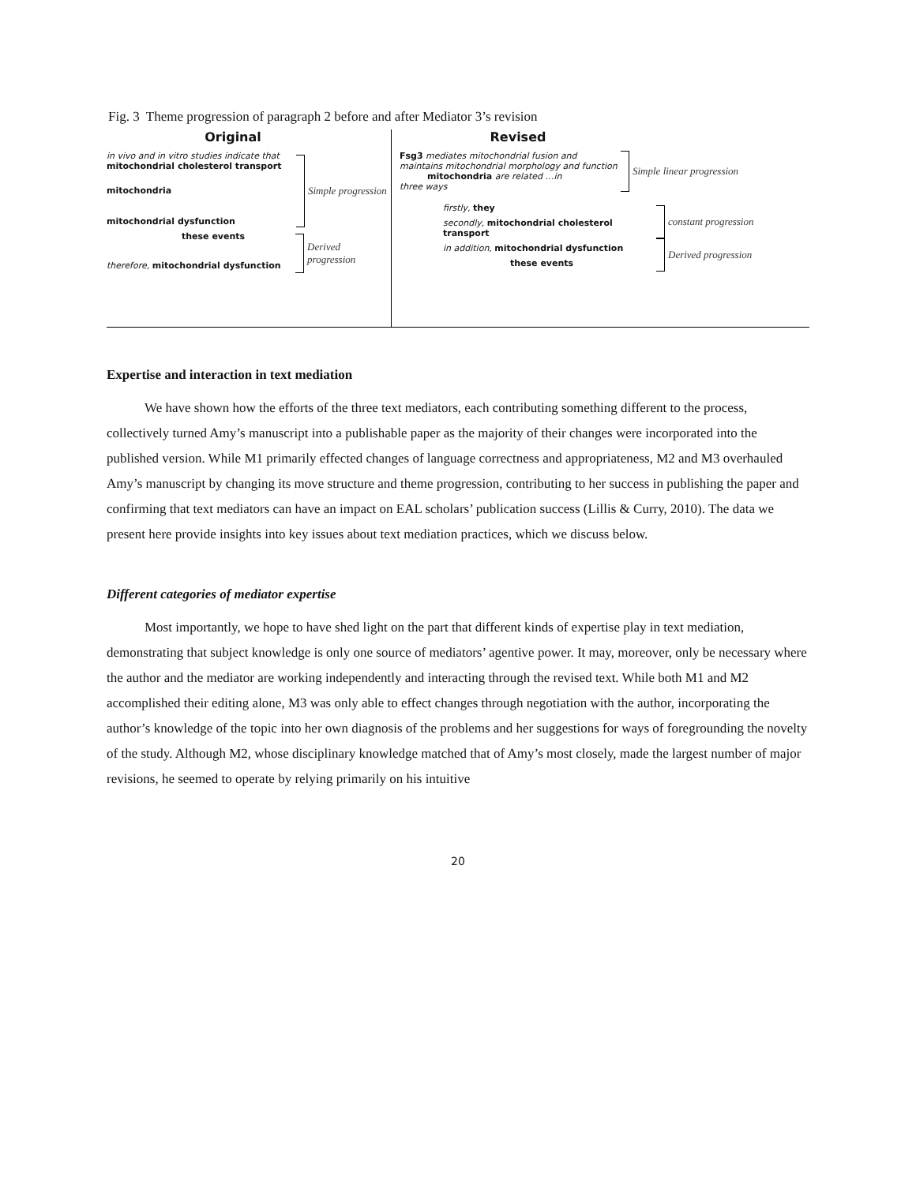Fig. 3 Theme progression of paragraph 2 before and after Mediator 3’s revision
Original
in vivo and in vitro studies indicate that
mitochondrial cholesterol transport
mitochondria
mitochondrial dysfunction
Simple progression
these events
therefore, mitochondrial dysfunction
Derived progression
Revised
Fsg3 mediates mitochondrial fusion and maintains mitochondrial morphology and function
mitochondria are related …in
three ways
Simple linear progression
firstly, they
secondly, mitochondrial cholesterol transport
in addition, mitochondrial dysfunction
these events
constant progression
Derived progression
Expertise and interaction in text mediation
We have shown how the efforts of the three text mediators, each contributing something different to the process, collectively turned Amy’s manuscript into a publishable paper as the majority of their changes were incorporated into the published version. While M1 primarily effected changes of language correctness and appropriateness, M2 and M3 overhauled Amy’s manuscript by changing its move structure and theme progression, contributing to her success in publishing the paper and confirming that text mediators can have an impact on EAL scholars’ publication success (Lillis & Curry, 2010). The data we present here provide insights into key issues about text mediation practices, which we discuss below.
Different categories of mediator expertise
Most importantly, we hope to have shed light on the part that different kinds of expertise play in text mediation, demonstrating that subject knowledge is only one source of mediators’ agentive power. It may, moreover, only be necessary where the author and the mediator are working independently and interacting through the revised text. While both M1 and M2 accomplished their editing alone, M3 was only able to effect changes through negotiation with the author, incorporating the author’s knowledge of the topic into her own diagnosis of the problems and her suggestions for ways of foregrounding the novelty of the study. Although M2, whose disciplinary knowledge matched that of Amy’s most closely, made the largest number of major revisions, he seemed to operate by relying primarily on his intuitive
20